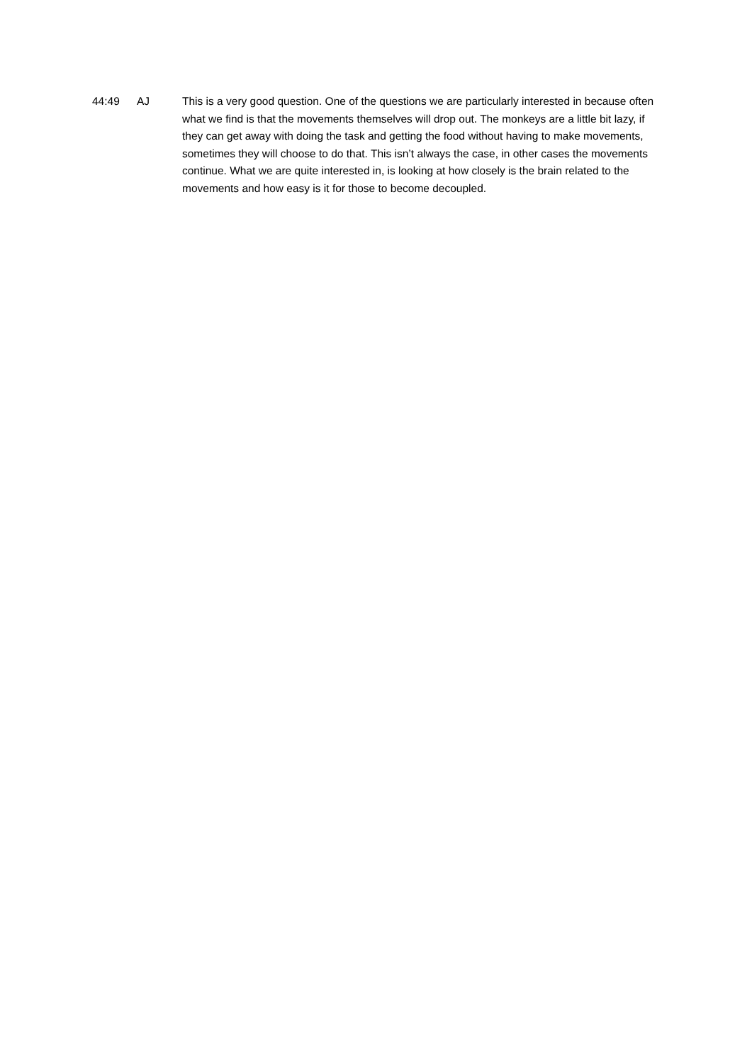44:49 AJ This is a very good question. One of the questions we are particularly interested in because often what we find is that the movements themselves will drop out. The monkeys are a little bit lazy, if they can get away with doing the task and getting the food without having to make movements, sometimes they will choose to do that. This isn’t always the case, in other cases the movements continue. What we are quite interested in, is looking at how closely is the brain related to the movements and how easy is it for those to become decoupled.